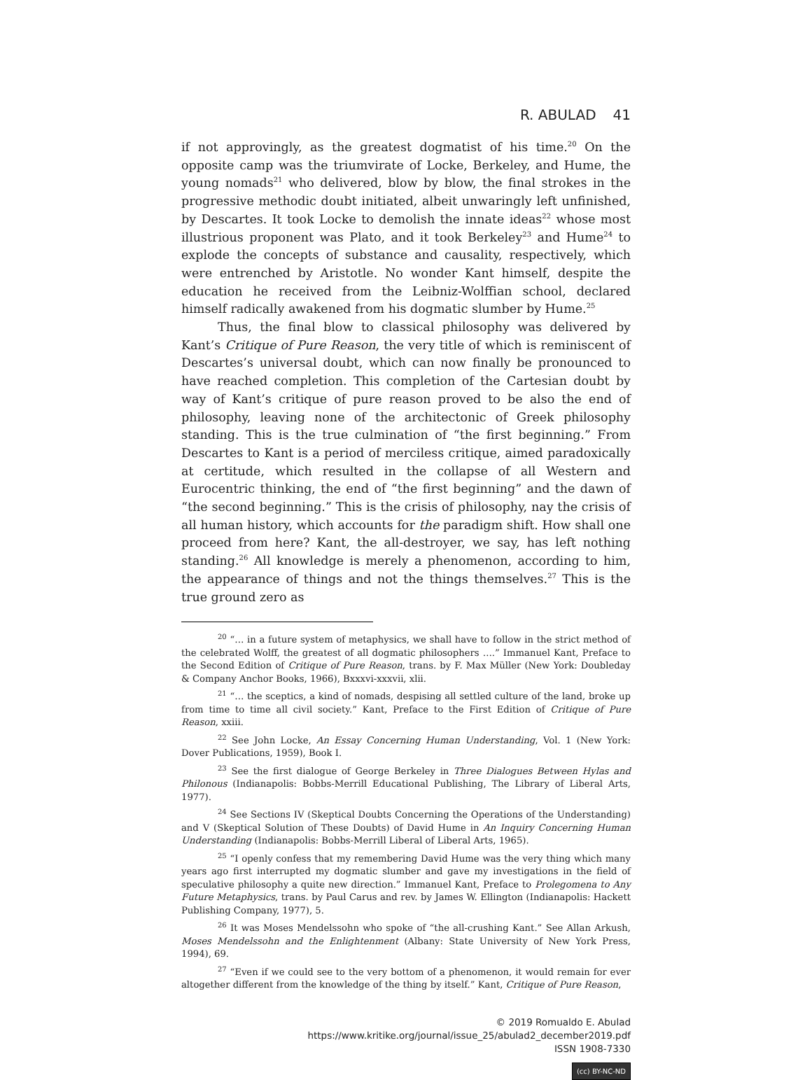R. ABULAD 41
if not approvingly, as the greatest dogmatist of his time.<sup>20</sup> On the opposite camp was the triumvirate of Locke, Berkeley, and Hume, the young nomads<sup>21</sup> who delivered, blow by blow, the final strokes in the progressive methodic doubt initiated, albeit unwaringly left unfinished, by Descartes. It took Locke to demolish the innate ideas<sup>22</sup> whose most illustrious proponent was Plato, and it took Berkeley<sup>23</sup> and Hume<sup>24</sup> to explode the concepts of substance and causality, respectively, which were entrenched by Aristotle. No wonder Kant himself, despite the education he received from the Leibniz-Wolffian school, declared himself radically awakened from his dogmatic slumber by Hume.<sup>25</sup>
Thus, the final blow to classical philosophy was delivered by Kant’s Critique of Pure Reason, the very title of which is reminiscent of Descartes’s universal doubt, which can now finally be pronounced to have reached completion. This completion of the Cartesian doubt by way of Kant’s critique of pure reason proved to be also the end of philosophy, leaving none of the architectonic of Greek philosophy standing. This is the true culmination of “the first beginning.” From Descartes to Kant is a period of merciless critique, aimed paradoxically at certitude, which resulted in the collapse of all Western and Eurocentric thinking, the end of “the first beginning” and the dawn of “the second beginning.” This is the crisis of philosophy, nay the crisis of all human history, which accounts for the paradigm shift. How shall one proceed from here? Kant, the all-destroyer, we say, has left nothing standing.<sup>26</sup> All knowledge is merely a phenomenon, according to him, the appearance of things and not the things themselves.<sup>27</sup> This is the true ground zero as
<sup>20</sup> “… in a future system of metaphysics, we shall have to follow in the strict method of the celebrated Wolff, the greatest of all dogmatic philosophers ….” Immanuel Kant, Preface to the Second Edition of Critique of Pure Reason, trans. by F. Max Müller (New York: Doubleday & Company Anchor Books, 1966), Bxxxvi-xxxvii, xlii.
<sup>21</sup> “… the sceptics, a kind of nomads, despising all settled culture of the land, broke up from time to time all civil society.” Kant, Preface to the First Edition of Critique of Pure Reason, xxiii.
<sup>22</sup> See John Locke, An Essay Concerning Human Understanding, Vol. 1 (New York: Dover Publications, 1959), Book I.
<sup>23</sup> See the first dialogue of George Berkeley in Three Dialogues Between Hylas and Philonous (Indianapolis: Bobbs-Merrill Educational Publishing, The Library of Liberal Arts, 1977).
<sup>24</sup> See Sections IV (Skeptical Doubts Concerning the Operations of the Understanding) and V (Skeptical Solution of These Doubts) of David Hume in An Inquiry Concerning Human Understanding (Indianapolis: Bobbs-Merrill Liberal of Liberal Arts, 1965).
<sup>25</sup> “I openly confess that my remembering David Hume was the very thing which many years ago first interrupted my dogmatic slumber and gave my investigations in the field of speculative philosophy a quite new direction.” Immanuel Kant, Preface to Prolegomena to Any Future Metaphysics, trans. by Paul Carus and rev. by James W. Ellington (Indianapolis: Hackett Publishing Company, 1977), 5.
<sup>26</sup> It was Moses Mendelssohn who spoke of “the all-crushing Kant.” See Allan Arkush, Moses Mendelssohn and the Enlightenment (Albany: State University of New York Press, 1994), 69.
<sup>27</sup> “Even if we could see to the very bottom of a phenomenon, it would remain for ever altogether different from the knowledge of the thing by itself.” Kant, Critique of Pure Reason,
© 2019 Romualdo E. Abulad
https://www.kritike.org/journal/issue_25/abulad2_december2019.pdf
ISSN 1908-7330
(cc) BY-NC-ND